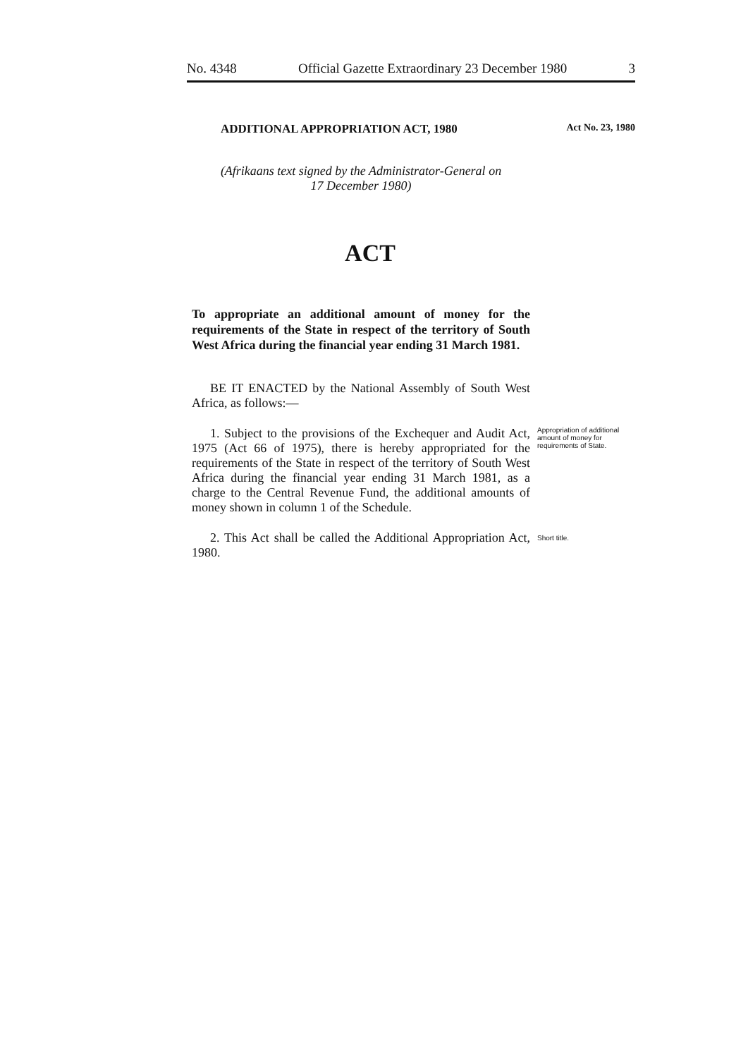No. 4348 Official Gazette Extraordinary 23 December 1980 3
ADDITIONAL APPROPRIATION ACT, 1980 Act No. 23, 1980
(Afrikaans text signed by the Administrator-General on
17 December 1980)
ACT
To appropriate an additional amount of money for the requirements of the State in respect of the territory of South West Africa during the financial year ending 31 March 1981.
BE IT ENACTED by the National Assembly of South West Africa, as follows:—
1. Subject to the provisions of the Exchequer and Audit Act, 1975 (Act 66 of 1975), there is hereby appropriated for the requirements of the State in respect of the territory of South West Africa during the financial year ending 31 March 1981, as a charge to the Central Revenue Fund, the additional amounts of money shown in column 1 of the Schedule.
Appropriation of additional amount of money for requirements of State.
2. This Act shall be called the Additional Appropriation Act, 1980.
Short title.